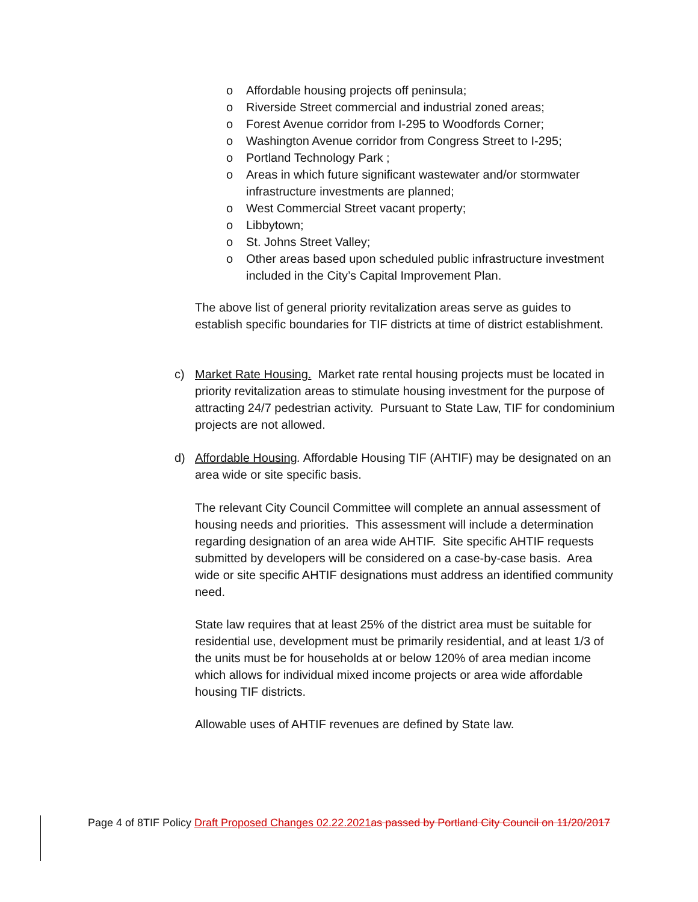o Affordable housing projects off peninsula;
o Riverside Street commercial and industrial zoned areas;
o Forest Avenue corridor from I-295 to Woodfords Corner;
o Washington Avenue corridor from Congress Street to I-295;
o Portland Technology Park ;
o Areas in which future significant wastewater and/or stormwater infrastructure investments are planned;
o West Commercial Street vacant property;
o Libbytown;
o St. Johns Street Valley;
o Other areas based upon scheduled public infrastructure investment included in the City’s Capital Improvement Plan.
The above list of general priority revitalization areas serve as guides to establish specific boundaries for TIF districts at time of district establishment.
c) Market Rate Housing. Market rate rental housing projects must be located in priority revitalization areas to stimulate housing investment for the purpose of attracting 24/7 pedestrian activity. Pursuant to State Law, TIF for condominium projects are not allowed.
d) Affordable Housing. Affordable Housing TIF (AHTIF) may be designated on an area wide or site specific basis.
The relevant City Council Committee will complete an annual assessment of housing needs and priorities. This assessment will include a determination regarding designation of an area wide AHTIF. Site specific AHTIF requests submitted by developers will be considered on a case-by-case basis. Area wide or site specific AHTIF designations must address an identified community need.
State law requires that at least 25% of the district area must be suitable for residential use, development must be primarily residential, and at least 1/3 of the units must be for households at or below 120% of area median income which allows for individual mixed income projects or area wide affordable housing TIF districts.
Allowable uses of AHTIF revenues are defined by State law.
Page 4 of 8TIF Policy Draft Proposed Changes 02.22.2021 as passed by Portland City Council on 11/20/2017